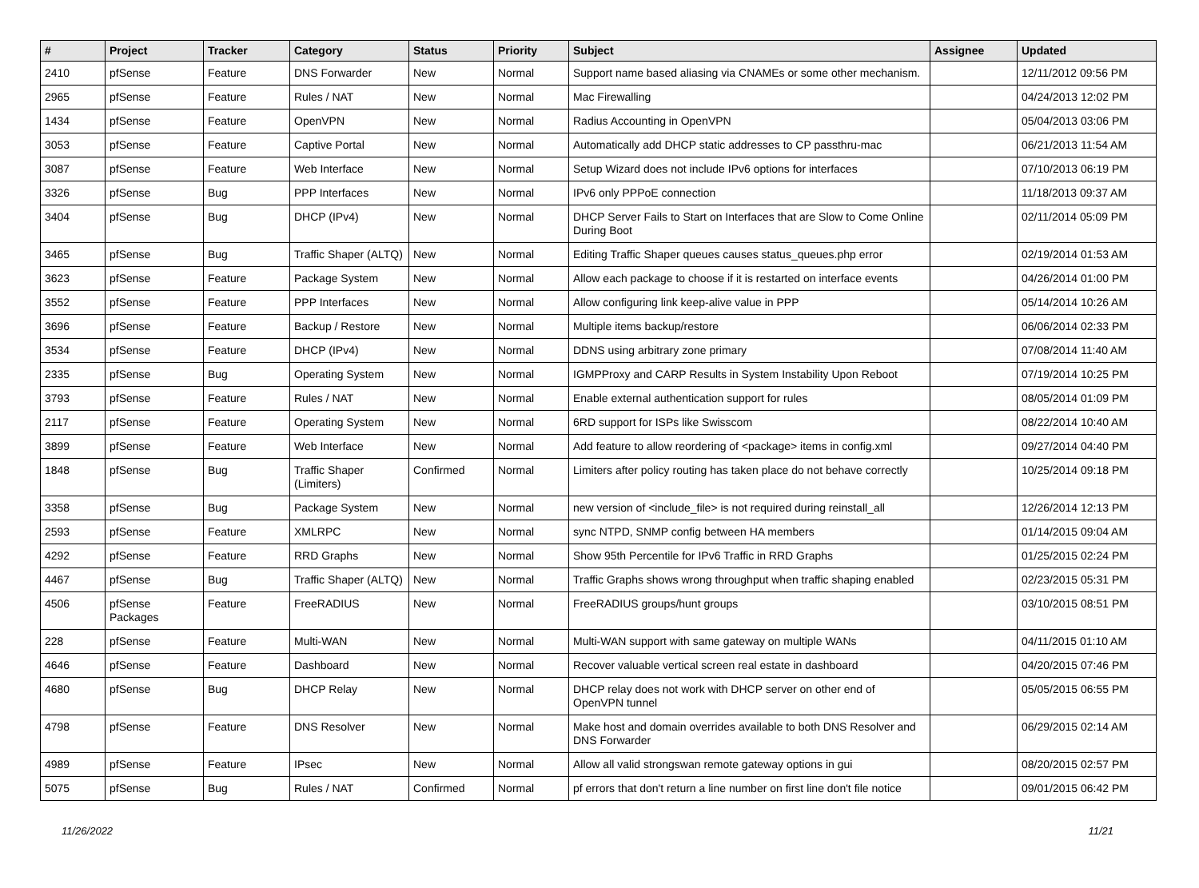| # | Project | Tracker | Category | Status | Priority | Subject | Assignee | Updated |
| --- | --- | --- | --- | --- | --- | --- | --- | --- |
| 2410 | pfSense | Feature | DNS Forwarder | New | Normal | Support name based aliasing via CNAMEs or some other mechanism. | | 12/11/2012 09:56 PM |
| 2965 | pfSense | Feature | Rules / NAT | New | Normal | Mac Firewalling | | 04/24/2013 12:02 PM |
| 1434 | pfSense | Feature | OpenVPN | New | Normal | Radius Accounting in OpenVPN | | 05/04/2013 03:06 PM |
| 3053 | pfSense | Feature | Captive Portal | New | Normal | Automatically add DHCP static addresses to CP passthru-mac | | 06/21/2013 11:54 AM |
| 3087 | pfSense | Feature | Web Interface | New | Normal | Setup Wizard does not include IPv6 options for interfaces | | 07/10/2013 06:19 PM |
| 3326 | pfSense | Bug | PPP Interfaces | New | Normal | IPv6 only PPPoE connection | | 11/18/2013 09:37 AM |
| 3404 | pfSense | Bug | DHCP (IPv4) | New | Normal | DHCP Server Fails to Start on Interfaces that are Slow to Come Online During Boot | | 02/11/2014 05:09 PM |
| 3465 | pfSense | Bug | Traffic Shaper (ALTQ) | New | Normal | Editing Traffic Shaper queues causes status_queues.php error | | 02/19/2014 01:53 AM |
| 3623 | pfSense | Feature | Package System | New | Normal | Allow each package to choose if it is restarted on interface events | | 04/26/2014 01:00 PM |
| 3552 | pfSense | Feature | PPP Interfaces | New | Normal | Allow configuring link keep-alive value in PPP | | 05/14/2014 10:26 AM |
| 3696 | pfSense | Feature | Backup / Restore | New | Normal | Multiple items backup/restore | | 06/06/2014 02:33 PM |
| 3534 | pfSense | Feature | DHCP (IPv4) | New | Normal | DDNS using arbitrary zone primary | | 07/08/2014 11:40 AM |
| 2335 | pfSense | Bug | Operating System | New | Normal | IGMPProxy and CARP Results in System Instability Upon Reboot | | 07/19/2014 10:25 PM |
| 3793 | pfSense | Feature | Rules / NAT | New | Normal | Enable external authentication support for rules | | 08/05/2014 01:09 PM |
| 2117 | pfSense | Feature | Operating System | New | Normal | 6RD support for ISPs like Swisscom | | 08/22/2014 10:40 AM |
| 3899 | pfSense | Feature | Web Interface | New | Normal | Add feature to allow reordering of <package> items in config.xml | | 09/27/2014 04:40 PM |
| 1848 | pfSense | Bug | Traffic Shaper (Limiters) | Confirmed | Normal | Limiters after policy routing has taken place do not behave correctly | | 10/25/2014 09:18 PM |
| 3358 | pfSense | Bug | Package System | New | Normal | new version of <include_file> is not required during reinstall_all | | 12/26/2014 12:13 PM |
| 2593 | pfSense | Feature | XMLRPC | New | Normal | sync NTPD, SNMP config between HA members | | 01/14/2015 09:04 AM |
| 4292 | pfSense | Feature | RRD Graphs | New | Normal | Show 95th Percentile for IPv6 Traffic in RRD Graphs | | 01/25/2015 02:24 PM |
| 4467 | pfSense | Bug | Traffic Shaper (ALTQ) | New | Normal | Traffic Graphs shows wrong throughput when traffic shaping enabled | | 02/23/2015 05:31 PM |
| 4506 | pfSense Packages | Feature | FreeRADIUS | New | Normal | FreeRADIUS groups/hunt groups | | 03/10/2015 08:51 PM |
| 228 | pfSense | Feature | Multi-WAN | New | Normal | Multi-WAN support with same gateway on multiple WANs | | 04/11/2015 01:10 AM |
| 4646 | pfSense | Feature | Dashboard | New | Normal | Recover valuable vertical screen real estate in dashboard | | 04/20/2015 07:46 PM |
| 4680 | pfSense | Bug | DHCP Relay | New | Normal | DHCP relay does not work with DHCP server on other end of OpenVPN tunnel | | 05/05/2015 06:55 PM |
| 4798 | pfSense | Feature | DNS Resolver | New | Normal | Make host and domain overrides available to both DNS Resolver and DNS Forwarder | | 06/29/2015 02:14 AM |
| 4989 | pfSense | Feature | IPsec | New | Normal | Allow all valid strongswan remote gateway options in gui | | 08/20/2015 02:57 PM |
| 5075 | pfSense | Bug | Rules / NAT | Confirmed | Normal | pf errors that don't return a line number on first line don't file notice | | 09/01/2015 06:42 PM |
11/26/2022 11/21